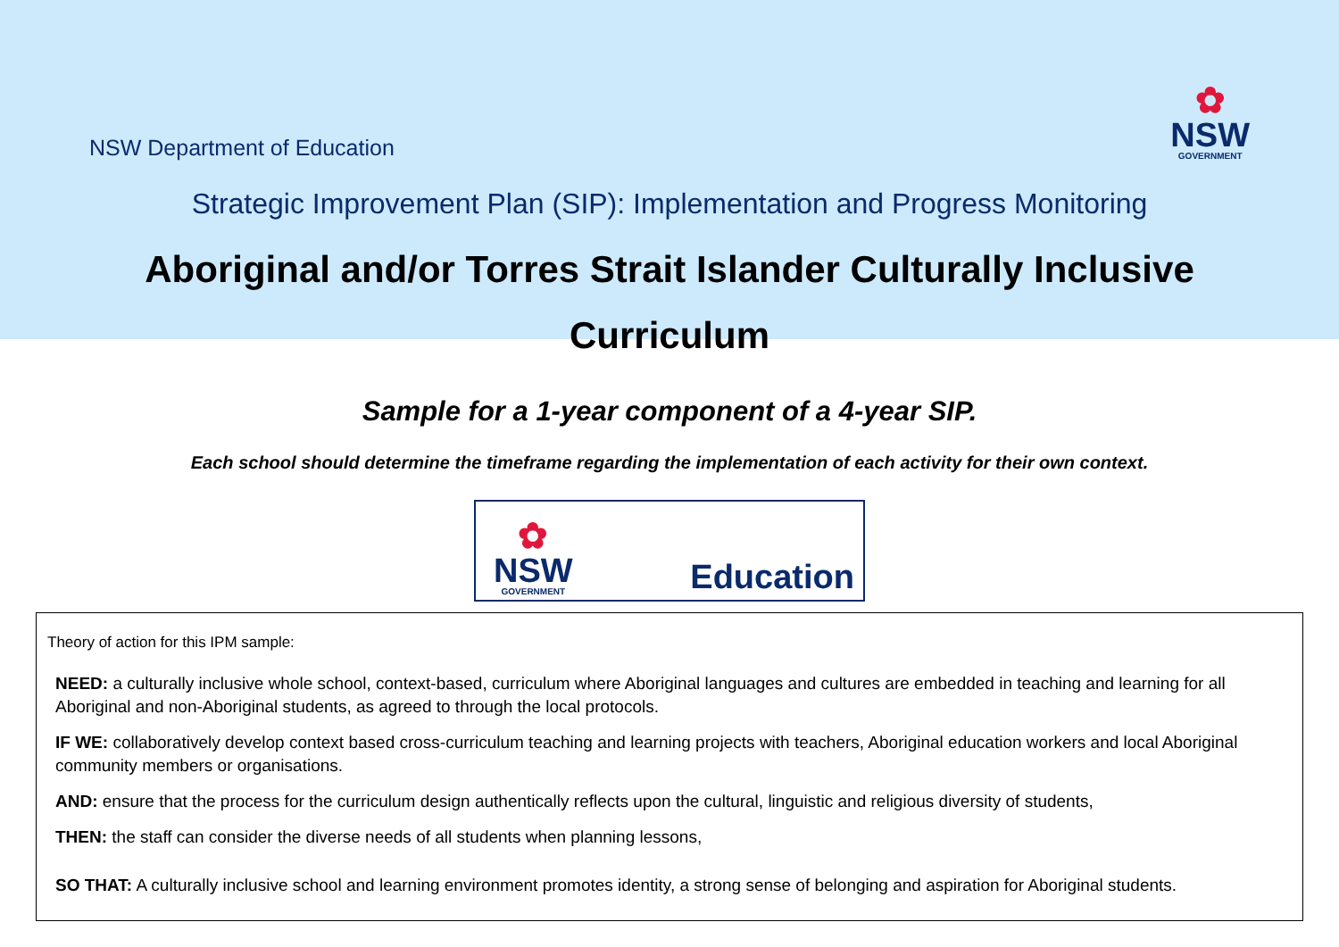NSW Department of Education
✿
NSW
GOVERNMENT
Strategic Improvement Plan (SIP): Implementation and Progress Monitoring
Aboriginal and/or Torres Strait Islander Culturally Inclusive
Curriculum
Sample for a 1-year component of a 4-year SIP.
Each school should determine the timeframe regarding the implementation of each activity for their own context.
✿
NSW
GOVERNMENT
Education
Theory of action for this IPM sample:
NEED: a culturally inclusive whole school, context-based, curriculum where Aboriginal languages and cultures are embedded in teaching and learning for all Aboriginal and non-Aboriginal students, as agreed to through the local protocols.
IF WE: collaboratively develop context based cross-curriculum teaching and learning projects with teachers, Aboriginal education workers and local Aboriginal community members or organisations.
AND: ensure that the process for the curriculum design authentically reflects upon the cultural, linguistic and religious diversity of students,
THEN: the staff can consider the diverse needs of all students when planning lessons,
SO THAT: A culturally inclusive school and learning environment promotes identity, a strong sense of belonging and aspiration for Aboriginal students.